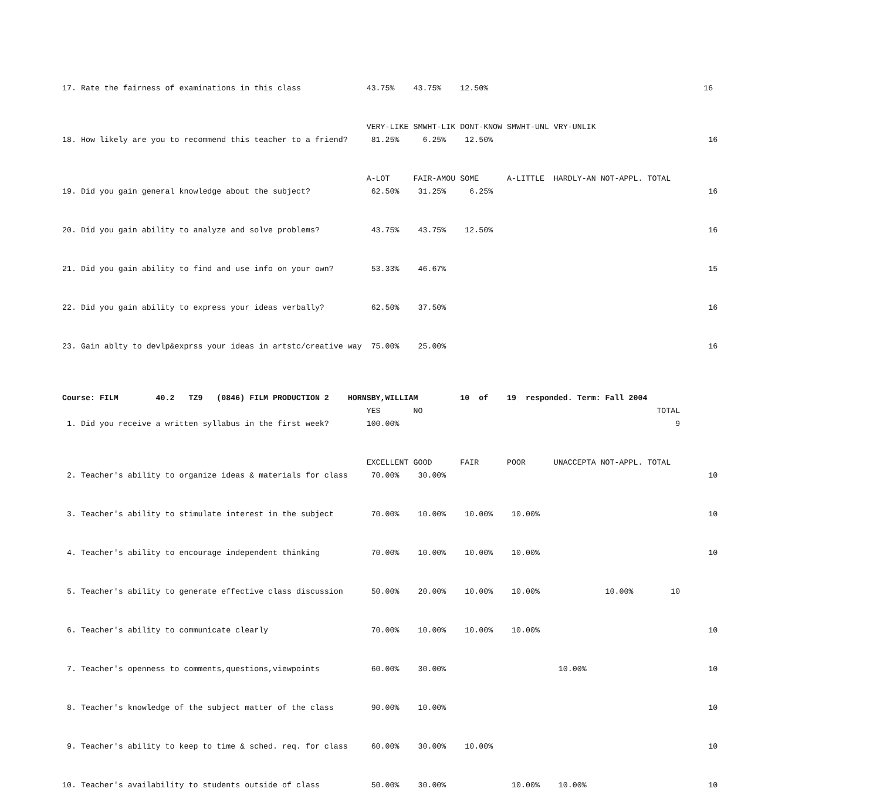17. Rate the fairness of examinations in this class              43.75%    43.75%    12.50%                                              16


                                                                 VERY-LIKE SMWHT-LIK DONT-KNOW SMWHT-UNL VRY-UNLIK
18. How likely are you to recommend this teacher to a friend?     81.25%     6.25%    12.50%                                              16


                                                                 A-LOT     FAIR-AMOU SOME      A-LITTLE  HARDLY-AN NOT-APPL. TOTAL
19. Did you gain general knowledge about the subject?             62.50%    31.25%     6.25%                                              16


20. Did you gain ability to analyze and solve problems?           43.75%    43.75%    12.50%                                              16


21. Did you gain ability to find and use info on your own?        53.33%    46.67%                                                        15


22. Did you gain ability to express your ideas verbally?          62.50%    37.50%                                                        16


23. Gain ablty to devlp&exprss your ideas in artstc/creative way  75.00%    25.00%                                                        16



Course: FILM        40.2   TZ9   (0846) FILM PRODUCTION 2    HORNSBY,WILLIAM         10  of    19  responded. Term: Fall 2004
                                                                 YES       NO                                                  TOTAL
 1. Did you receive a written syllabus in the first week?        100.00%                                                           9


                                                                 EXCELLENT GOOD      FAIR      POOR      UNACCEPTA NOT-APPL. TOTAL
 2. Teacher's ability to organize ideas & materials for class     70.00%    30.00%                                                        10


 3. Teacher's ability to stimulate interest in the subject        70.00%    10.00%    10.00%    10.00%                                    10


 4. Teacher's ability to encourage independent thinking           70.00%    10.00%    10.00%    10.00%                                    10


 5. Teacher's ability to generate effective class discussion      50.00%    20.00%    10.00%    10.00%              10.00%        10


 6. Teacher's ability to communicate clearly                      70.00%    10.00%    10.00%    10.00%                                    10


 7. Teacher's openness to comments,questions,viewpoints           60.00%    30.00%                        10.00%                          10


 8. Teacher's knowledge of the subject matter of the class        90.00%    10.00%                                                        10


 9. Teacher's ability to keep to time & sched. req. for class     60.00%    30.00%    10.00%                                              10


10. Teacher's availability to students outside of class           50.00%    30.00%              10.00%    10.00%                          10